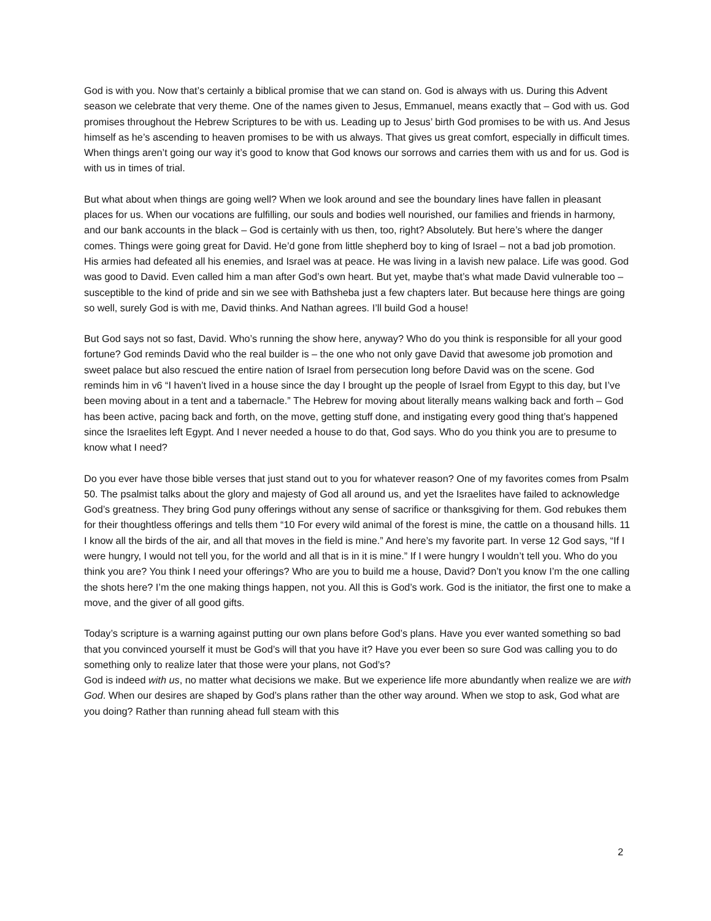God is with you. Now that’s certainly a biblical promise that we can stand on. God is always with us. During this Advent season we celebrate that very theme. One of the names given to Jesus, Emmanuel, means exactly that – God with us. God promises throughout the Hebrew Scriptures to be with us. Leading up to Jesus’ birth God promises to be with us. And Jesus himself as he’s ascending to heaven promises to be with us always. That gives us great comfort, especially in difficult times. When things aren’t going our way it’s good to know that God knows our sorrows and carries them with us and for us. God is with us in times of trial.
But what about when things are going well? When we look around and see the boundary lines have fallen in pleasant places for us. When our vocations are fulfilling, our souls and bodies well nourished, our families and friends in harmony, and our bank accounts in the black – God is certainly with us then, too, right? Absolutely. But here’s where the danger comes. Things were going great for David. He’d gone from little shepherd boy to king of Israel – not a bad job promotion. His armies had defeated all his enemies, and Israel was at peace. He was living in a lavish new palace. Life was good. God was good to David. Even called him a man after God’s own heart. But yet, maybe that’s what made David vulnerable too – susceptible to the kind of pride and sin we see with Bathsheba just a few chapters later. But because here things are going so well, surely God is with me, David thinks. And Nathan agrees. I’ll build God a house!
But God says not so fast, David. Who’s running the show here, anyway? Who do you think is responsible for all your good fortune? God reminds David who the real builder is – the one who not only gave David that awesome job promotion and sweet palace but also rescued the entire nation of Israel from persecution long before David was on the scene. God reminds him in v6 “I haven’t lived in a house since the day I brought up the people of Israel from Egypt to this day, but I’ve been moving about in a tent and a tabernacle.” The Hebrew for moving about literally means walking back and forth – God has been active, pacing back and forth, on the move, getting stuff done, and instigating every good thing that’s happened since the Israelites left Egypt. And I never needed a house to do that, God says. Who do you think you are to presume to know what I need?
Do you ever have those bible verses that just stand out to you for whatever reason? One of my favorites comes from Psalm 50. The psalmist talks about the glory and majesty of God all around us, and yet the Israelites have failed to acknowledge God’s greatness. They bring God puny offerings without any sense of sacrifice or thanksgiving for them. God rebukes them for their thoughtless offerings and tells them “10 For every wild animal of the forest is mine, the cattle on a thousand hills. 11 I know all the birds of the air, and all that moves in the field is mine.” And here’s my favorite part. In verse 12 God says, “If I were hungry, I would not tell you, for the world and all that is in it is mine.” If I were hungry I wouldn’t tell you. Who do you think you are? You think I need your offerings? Who are you to build me a house, David? Don’t you know I’m the one calling the shots here? I’m the one making things happen, not you. All this is God’s work. God is the initiator, the first one to make a move, and the giver of all good gifts.
Today’s scripture is a warning against putting our own plans before God’s plans. Have you ever wanted something so bad that you convinced yourself it must be God’s will that you have it? Have you ever been so sure God was calling you to do something only to realize later that those were your plans, not God’s?
God is indeed with us, no matter what decisions we make. But we experience life more abundantly when realize we are with God. When our desires are shaped by God’s plans rather than the other way around. When we stop to ask, God what are you doing? Rather than running ahead full steam with this
2